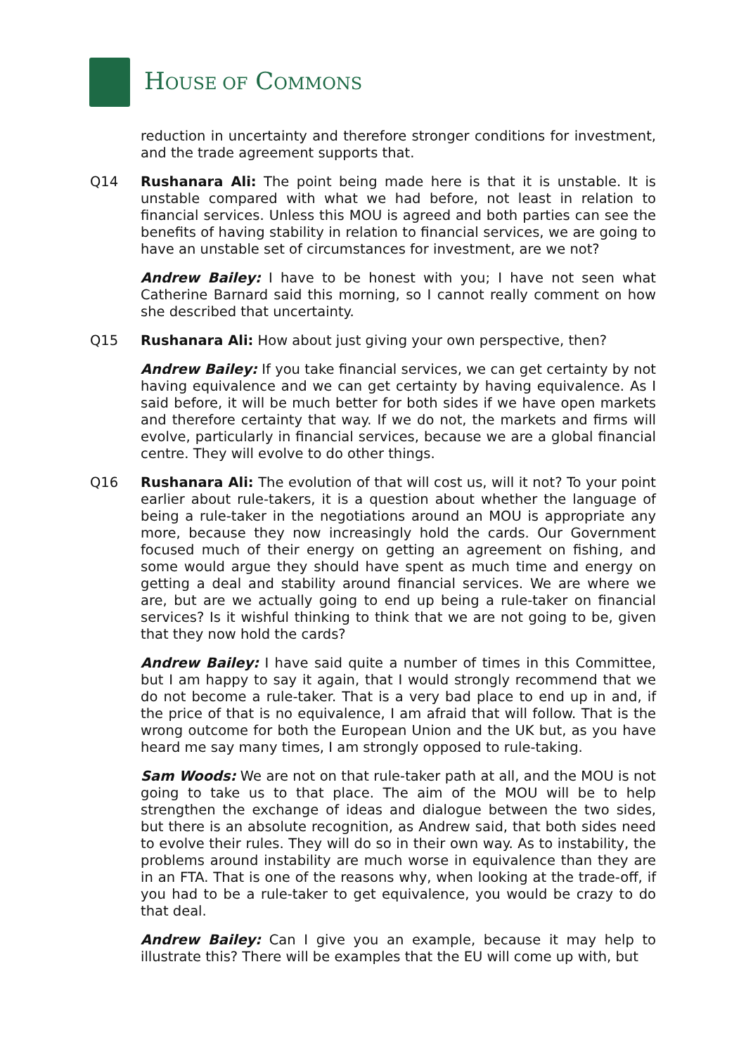HOUSE OF COMMONS
reduction in uncertainty and therefore stronger conditions for investment, and the trade agreement supports that.
Q14 Rushanara Ali: The point being made here is that it is unstable. It is unstable compared with what we had before, not least in relation to financial services. Unless this MOU is agreed and both parties can see the benefits of having stability in relation to financial services, we are going to have an unstable set of circumstances for investment, are we not?
Andrew Bailey: I have to be honest with you; I have not seen what Catherine Barnard said this morning, so I cannot really comment on how she described that uncertainty.
Q15 Rushanara Ali: How about just giving your own perspective, then?
Andrew Bailey: If you take financial services, we can get certainty by not having equivalence and we can get certainty by having equivalence. As I said before, it will be much better for both sides if we have open markets and therefore certainty that way. If we do not, the markets and firms will evolve, particularly in financial services, because we are a global financial centre. They will evolve to do other things.
Q16 Rushanara Ali: The evolution of that will cost us, will it not? To your point earlier about rule-takers, it is a question about whether the language of being a rule-taker in the negotiations around an MOU is appropriate any more, because they now increasingly hold the cards. Our Government focused much of their energy on getting an agreement on fishing, and some would argue they should have spent as much time and energy on getting a deal and stability around financial services. We are where we are, but are we actually going to end up being a rule-taker on financial services? Is it wishful thinking to think that we are not going to be, given that they now hold the cards?
Andrew Bailey: I have said quite a number of times in this Committee, but I am happy to say it again, that I would strongly recommend that we do not become a rule-taker. That is a very bad place to end up in and, if the price of that is no equivalence, I am afraid that will follow. That is the wrong outcome for both the European Union and the UK but, as you have heard me say many times, I am strongly opposed to rule-taking.
Sam Woods: We are not on that rule-taker path at all, and the MOU is not going to take us to that place. The aim of the MOU will be to help strengthen the exchange of ideas and dialogue between the two sides, but there is an absolute recognition, as Andrew said, that both sides need to evolve their rules. They will do so in their own way. As to instability, the problems around instability are much worse in equivalence than they are in an FTA. That is one of the reasons why, when looking at the trade-off, if you had to be a rule-taker to get equivalence, you would be crazy to do that deal.
Andrew Bailey: Can I give you an example, because it may help to illustrate this? There will be examples that the EU will come up with, but